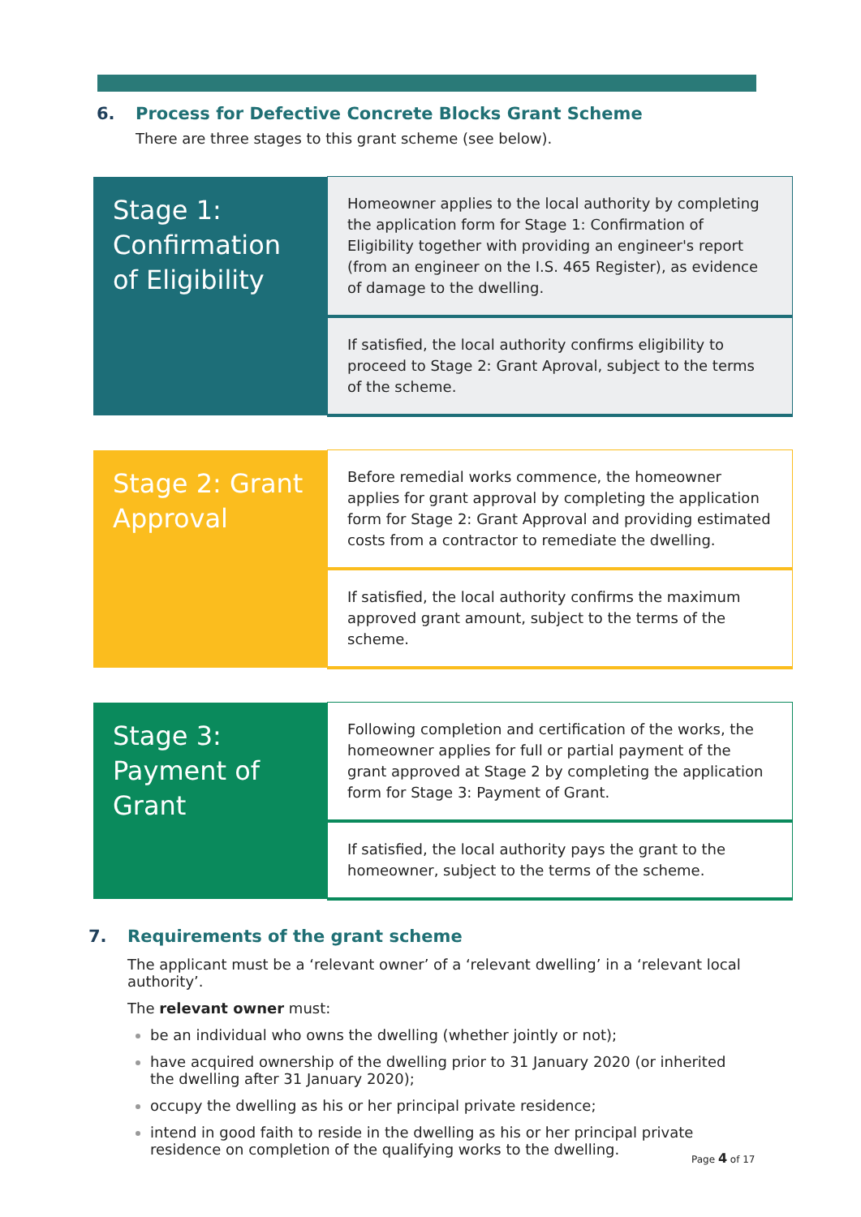6. Process for Defective Concrete Blocks Grant Scheme
There are three stages to this grant scheme (see below).
| Stage 1: Confirmation of Eligibility | Homeowner applies to the local authority by completing the application form for Stage 1: Confirmation of Eligibility together with providing an engineer's report (from an engineer on the I.S. 465 Register), as evidence of damage to the dwelling. |
| | If satisfied, the local authority confirms eligibility to proceed to Stage 2: Grant Aproval, subject to the terms of the scheme. |
| Stage 2: Grant Approval | Before remedial works commence, the homeowner applies for grant approval by completing the application form for Stage 2: Grant Approval and providing estimated costs from a contractor to remediate the dwelling. |
| | If satisfied, the local authority confirms the maximum approved grant amount, subject to the terms of the scheme. |
| Stage 3: Payment of Grant | Following completion and certification of the works, the homeowner applies for full or partial payment of the grant approved at Stage 2 by completing the application form for Stage 3: Payment of Grant. |
| | If satisfied, the local authority pays the grant to the homeowner, subject to the terms of the scheme. |
7. Requirements of the grant scheme
The applicant must be a ‘relevant owner’ of a ‘relevant dwelling’ in a ‘relevant local authority’.
The relevant owner must:
be an individual who owns the dwelling (whether jointly or not);
have acquired ownership of the dwelling prior to 31 January 2020 (or inherited the dwelling after 31 January 2020);
occupy the dwelling as his or her principal private residence;
intend in good faith to reside in the dwelling as his or her principal private residence on completion of the qualifying works to the dwelling.
Page 4 of 17